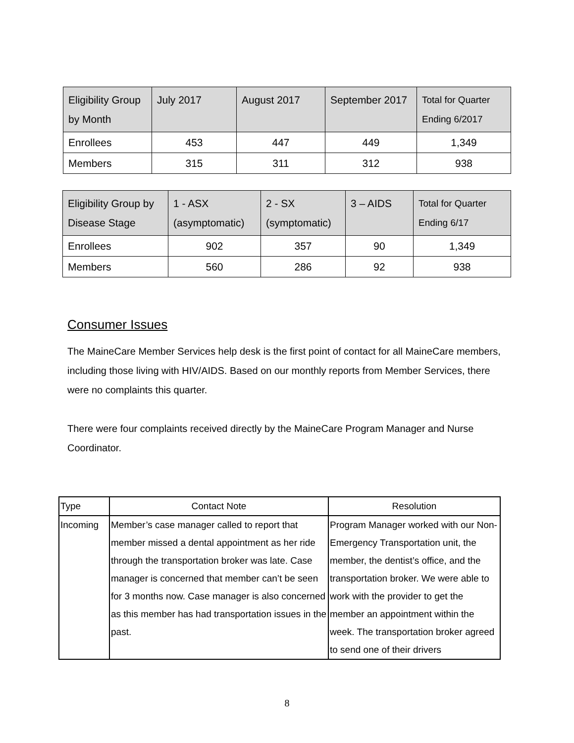| Eligibility Group by Month | July 2017 | August 2017 | September 2017 | Total for Quarter Ending 6/2017 |
| --- | --- | --- | --- | --- |
| Enrollees | 453 | 447 | 449 | 1,349 |
| Members | 315 | 311 | 312 | 938 |
| Eligibility Group by Disease Stage | 1 - ASX (asymptomatic) | 2 - SX (symptomatic) | 3 – AIDS | Total for Quarter Ending 6/17 |
| --- | --- | --- | --- | --- |
| Enrollees | 902 | 357 | 90 | 1,349 |
| Members | 560 | 286 | 92 | 938 |
Consumer Issues
The MaineCare Member Services help desk is the first point of contact for all MaineCare members, including those living with HIV/AIDS. Based on our monthly reports from Member Services, there were no complaints this quarter.
There were four complaints received directly by the MaineCare Program Manager and Nurse Coordinator.
| Type | Contact Note | Resolution |
| --- | --- | --- |
| Incoming | Member’s case manager called to report that member missed a dental appointment as her ride through the transportation broker was late. Case manager is concerned that member can’t be seen for 3 months now. Case manager is also concerned as this member has had transportation issues in the past. | Program Manager worked with our Non-Emergency Transportation unit, the member, the dentist’s office, and the transportation broker. We were able to work with the provider to get the member an appointment within the week. The transportation broker agreed to send one of their drivers |
8